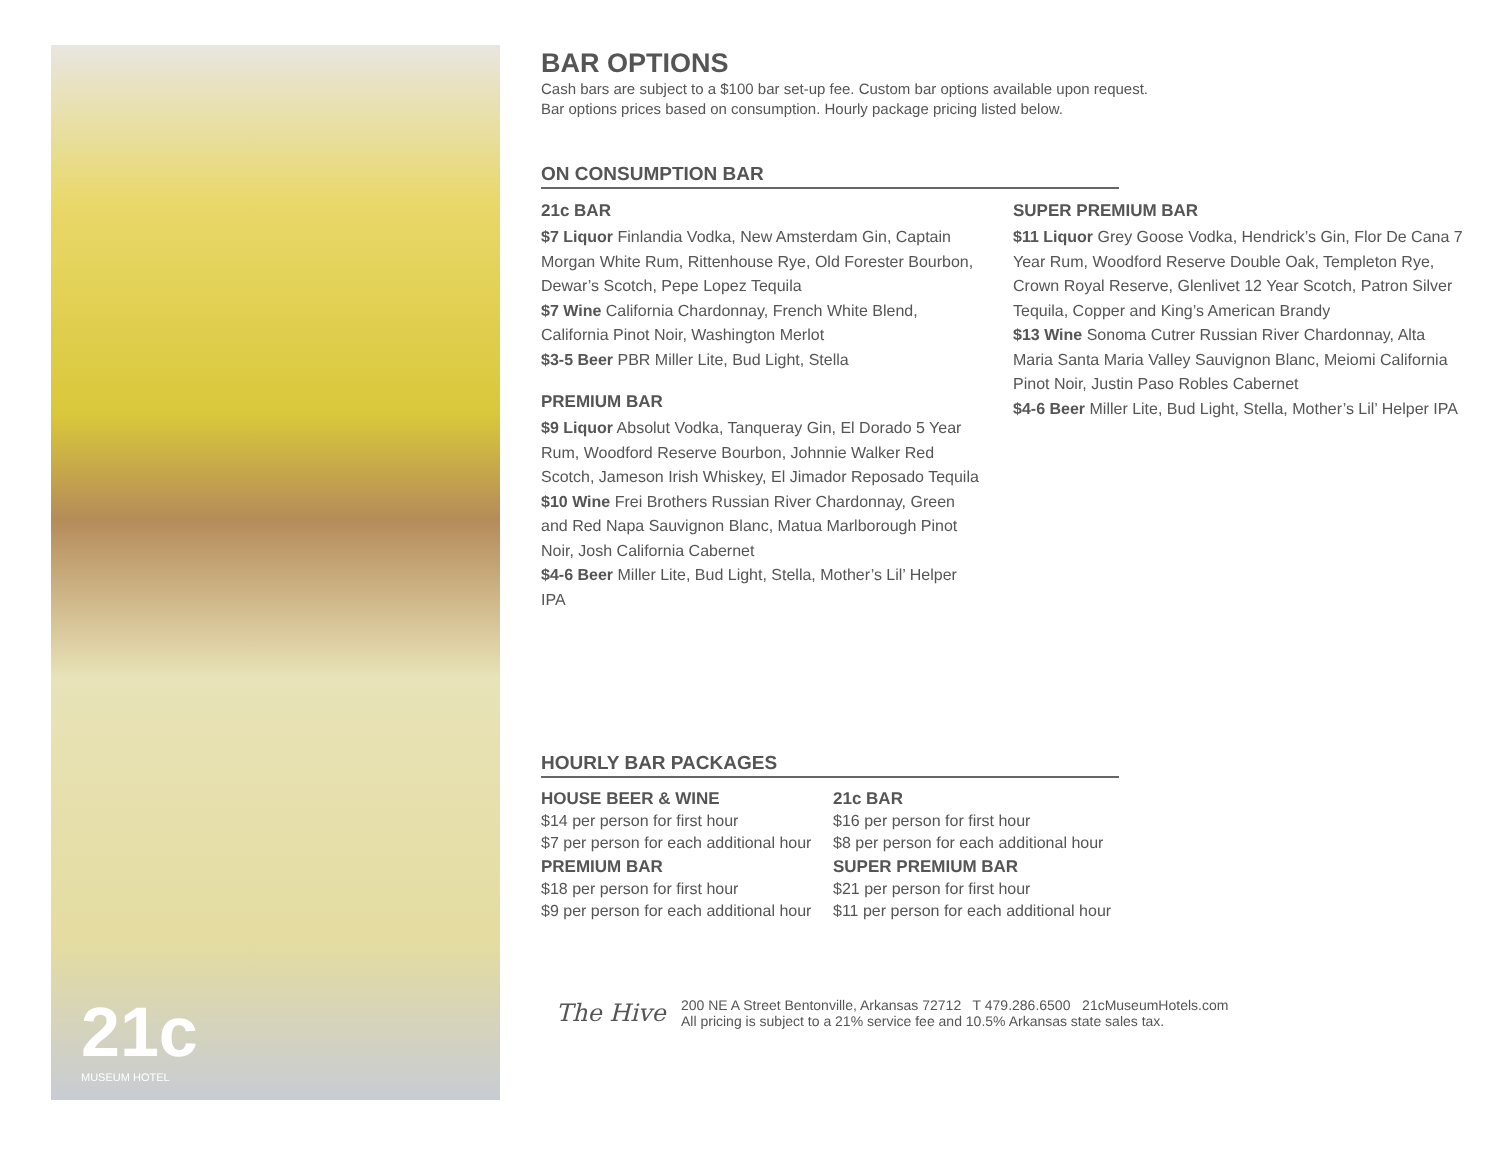21c
MUSEUM HOTEL
BAR OPTIONS
Cash bars are subject to a $100 bar set-up fee. Custom bar options available upon request.
Bar options prices based on consumption. Hourly package pricing listed below.
ON CONSUMPTION BAR
21c BAR
$7 Liquor Finlandia Vodka, New Amsterdam Gin, Captain Morgan White Rum, Rittenhouse Rye, Old Forester Bourbon, Dewar’s Scotch, Pepe Lopez Tequila
$7 Wine California Chardonnay, French White Blend, California Pinot Noir, Washington Merlot
$3-5 Beer PBR Miller Lite, Bud Light, Stella
PREMIUM BAR
$9 Liquor Absolut Vodka, Tanqueray Gin, El Dorado 5 Year Rum, Woodford Reserve Bourbon, Johnnie Walker Red Scotch, Jameson Irish Whiskey, El Jimador Reposado Tequila
$10 Wine Frei Brothers Russian River Chardonnay, Green and Red Napa Sauvignon Blanc, Matua Marlborough Pinot Noir, Josh California Cabernet
$4-6 Beer Miller Lite, Bud Light, Stella, Mother’s Lil’ Helper IPA
SUPER PREMIUM BAR
$11 Liquor Grey Goose Vodka, Hendrick’s Gin, Flor De Cana 7 Year Rum, Woodford Reserve Double Oak, Templeton Rye, Crown Royal Reserve, Glenlivet 12 Year Scotch, Patron Silver Tequila, Copper and King’s American Brandy
$13 Wine Sonoma Cutrer Russian River Chardonnay, Alta Maria Santa Maria Valley Sauvignon Blanc, Meiomi California Pinot Noir, Justin Paso Robles Cabernet
$4-6 Beer Miller Lite, Bud Light, Stella, Mother’s Lil’ Helper IPA
HOURLY BAR PACKAGES
HOUSE BEER & WINE
$14 per person for first hour
$7 per person for each additional hour
21c BAR
$16 per person for first hour
$8 per person for each additional hour
PREMIUM BAR
$18 per person for first hour
$9 per person for each additional hour
SUPER PREMIUM BAR
$21 per person for first hour
$11 per person for each additional hour
The Hive
200 NE A Street Bentonville, Arkansas 72712 T 479.286.6500 21cMuseumHotels.com
All pricing is subject to a 21% service fee and 10.5% Arkansas state sales tax.